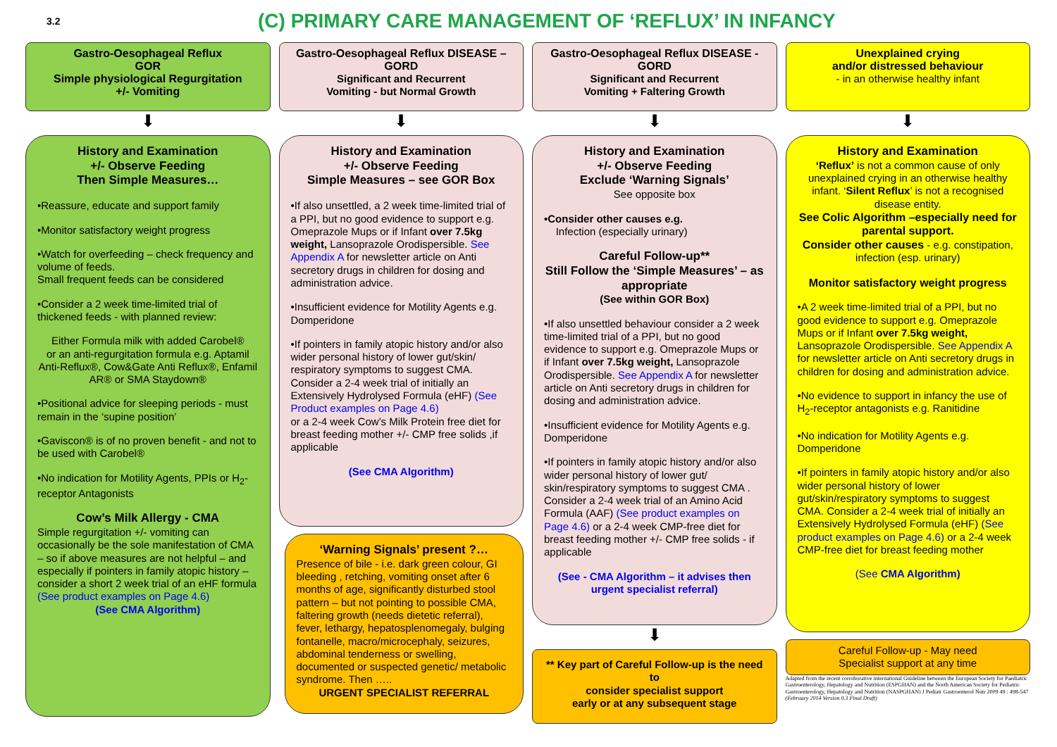3.2
(C) PRIMARY CARE MANAGEMENT OF ‘REFLUX’ IN INFANCY
Gastro-Oesophageal Reflux
GOR
Simple physiological Regurgitation
+/- Vomiting
⬇
History and Examination
+/- Observe Feeding
Then Simple Measures…
•Reassure, educate and support family
•Monitor satisfactory weight progress
•Watch for overfeeding – check frequency and volume of feeds.
Small frequent feeds can be considered
•Consider a 2 week time-limited trial of thickened feeds - with planned review:
Either Formula milk with added Carobel®
or an anti-regurgitation formula e.g. Aptamil Anti-Reflux®, Cow&Gate Anti Reflux®, Enfamil AR® or SMA Staydown®
•Positional advice for sleeping periods - must remain in the ‘supine position’
•Gaviscon® is of no proven benefit - and not to be used with Carobel®
•No indication for Motility Agents, PPIs or H<sub>2</sub>-receptor Antagonists
Cow’s Milk Allergy - CMA
Simple regurgitation +/- vomiting can occasionally be the sole manifestation of CMA – so if above measures are not helpful – and especially if pointers in family atopic history – consider a short 2 week trial of an eHF formula (See product examples on Page 4.6)
(See CMA Algorithm)
Gastro-Oesophageal Reflux DISEASE – GORD
Significant and Recurrent
Vomiting - but Normal Growth
⬇
History and Examination
+/- Observe Feeding
Simple Measures – see GOR Box
•If also unsettled, a 2 week time-limited trial of a PPI, but no good evidence to support e.g. Omeprazole Mups or if Infant over 7.5kg weight, Lansoprazole Orodispersible. See Appendix A for newsletter article on Anti secretory drugs in children for dosing and administration advice.
•Insufficient evidence for Motility Agents e.g. Domperidone
•If pointers in family atopic history and/or also wider personal history of lower gut/skin/ respiratory symptoms to suggest CMA. Consider a 2-4 week trial of initially an Extensively Hydrolysed Formula (eHF) (See Product examples on Page 4.6)
or a 2-4 week Cow’s Milk Protein free diet for breast feeding mother +/- CMP free solids ,if applicable
(See CMA Algorithm)
‘Warning Signals’ present ?…
Presence of bile - i.e. dark green colour, GI bleeding , retching, vomiting onset after 6 months of age, significantly disturbed stool pattern – but not pointing to possible CMA, faltering growth (needs dietetic referral), fever, lethargy, hepatosplenomegaly, bulging fontanelle, macro/microcephaly, seizures, abdominal tenderness or swelling, documented or suspected genetic/ metabolic syndrome. Then …..
URGENT SPECIALIST REFERRAL
Gastro-Oesophageal Reflux DISEASE - GORD
Significant and Recurrent
Vomiting + Faltering Growth
⬇
History and Examination
+/- Observe Feeding
Exclude ‘Warning Signals’
See opposite box
•Consider other causes e.g.
Infection (especially urinary)
Careful Follow-up**
Still Follow the ‘Simple Measures’ – as appropriate
(See within GOR Box)
•If also unsettled behaviour consider a 2 week time-limited trial of a PPI, but no good evidence to support e.g. Omeprazole Mups or if Infant over 7.5kg weight, Lansoprazole Orodispersible. See Appendix A for newsletter article on Anti secretory drugs in children for dosing and administration advice.
•Insufficient evidence for Motility Agents e.g. Domperidone
•If pointers in family atopic history and/or also wider personal history of lower gut/ skin/respiratory symptoms to suggest CMA . Consider a 2-4 week trial of an Amino Acid Formula (AAF) (See product examples on Page 4.6) or a 2-4 week CMP-free diet for breast feeding mother +/- CMP free solids - if applicable
(See - CMA Algorithm – it advises then urgent specialist referral)
⬇
** Key part of Careful Follow-up is the need to
consider specialist support
early or at any subsequent stage
Unexplained crying
and/or distressed behaviour
- in an otherwise healthy infant
⬇
History and Examination
‘Reflux’ is not a common cause of only unexplained crying in an otherwise healthy infant. ‘Silent Reflux’ is not a recognised disease entity.
See Colic Algorithm –especially need for parental support.
Consider other causes - e.g. constipation, infection (esp. urinary)
Monitor satisfactory weight progress
•A 2 week time-limited trial of a PPI, but no good evidence to support e.g. Omeprazole Mups or if Infant over 7.5kg weight, Lansoprazole Orodispersible. See Appendix A for newsletter article on Anti secretory drugs in children for dosing and administration advice.
•No evidence to support in infancy the use of H<sub>2</sub>-receptor antagonists e.g. Ranitidine
•No indication for Motility Agents e.g. Domperidone
•If pointers in family atopic history and/or also wider personal history of lower gut/skin/respiratory symptoms to suggest CMA. Consider a 2-4 week trial of initially an Extensively Hydrolysed Formula (eHF) (See product examples on Page 4.6) or a 2-4 week CMP-free diet for breast feeding mother
(See CMA Algorithm)
Careful Follow-up - May need
Specialist support at any time
Adapted from the recent corroborative international Guideline between the European Society for Paediatric Gastroenterology, Hepatology and Nutrition (ESPGHAN) and the North American Society for Pediatric Gastroenterology, Hepatology and Nutrition (NASPGHAN) J Pediatr Gastroenterol Nutr 2009 49 : 498-547 (February 2014 Version 0.3 Final Draft)